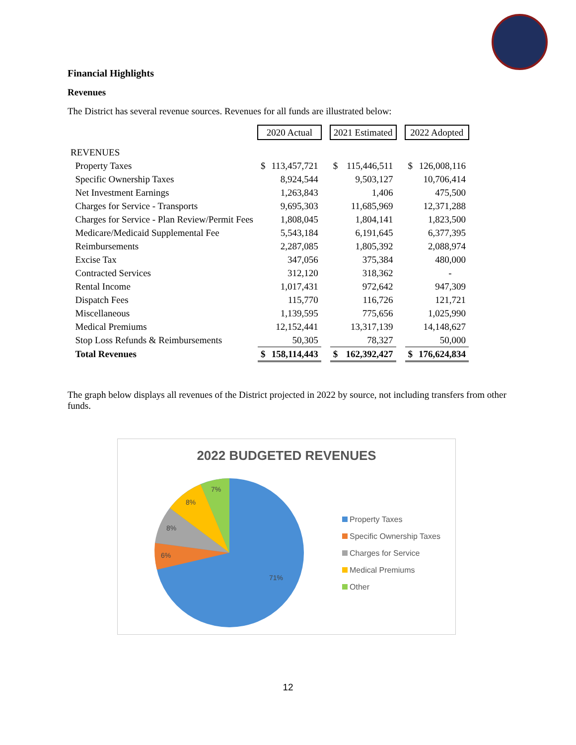Financial Highlights
Revenues
The District has several revenue sources. Revenues for all funds are illustrated below:
| | 2020 Actual | | | 2021 Estimated | | | 2022 Adopted | |
| --- | --- | --- | --- | --- | --- | --- | --- | --- |
| REVENUES | | | | | | | | |
| Property Taxes | $ | 113,457,721 | | $ | 115,446,511 | | $ | 126,008,116 |
| Specific Ownership Taxes | | 8,924,544 | | | 9,503,127 | | | 10,706,414 |
| Net Investment Earnings | | 1,263,843 | | | 1,406 | | | 475,500 |
| Charges for Service - Transports | | 9,695,303 | | | 11,685,969 | | | 12,371,288 |
| Charges for Service - Plan Review/Permit Fees | | 1,808,045 | | | 1,804,141 | | | 1,823,500 |
| Medicare/Medicaid Supplemental Fee | | 5,543,184 | | | 6,191,645 | | | 6,377,395 |
| Reimbursements | | 2,287,085 | | | 1,805,392 | | | 2,088,974 |
| Excise Tax | | 347,056 | | | 375,384 | | | 480,000 |
| Contracted Services | | 312,120 | | | 318,362 | | | - |
| Rental Income | | 1,017,431 | | | 972,642 | | | 947,309 |
| Dispatch Fees | | 115,770 | | | 116,726 | | | 121,721 |
| Miscellaneous | | 1,139,595 | | | 775,656 | | | 1,025,990 |
| Medical Premiums | | 12,152,441 | | | 13,317,139 | | | 14,148,627 |
| Stop Loss Refunds & Reimbursements | | 50,305 | | | 78,327 | | | 50,000 |
| Total Revenues | $ | 158,114,443 | | $ | 162,392,427 | | $ | 176,624,834 |
The graph below displays all revenues of the District projected in 2022 by source, not including transfers from other funds.
2022 BUDGETED REVENUES
71%
6%
8%
8%
7%
Property Taxes
Specific Ownership Taxes
Charges for Service
Medical Premiums
Other
12